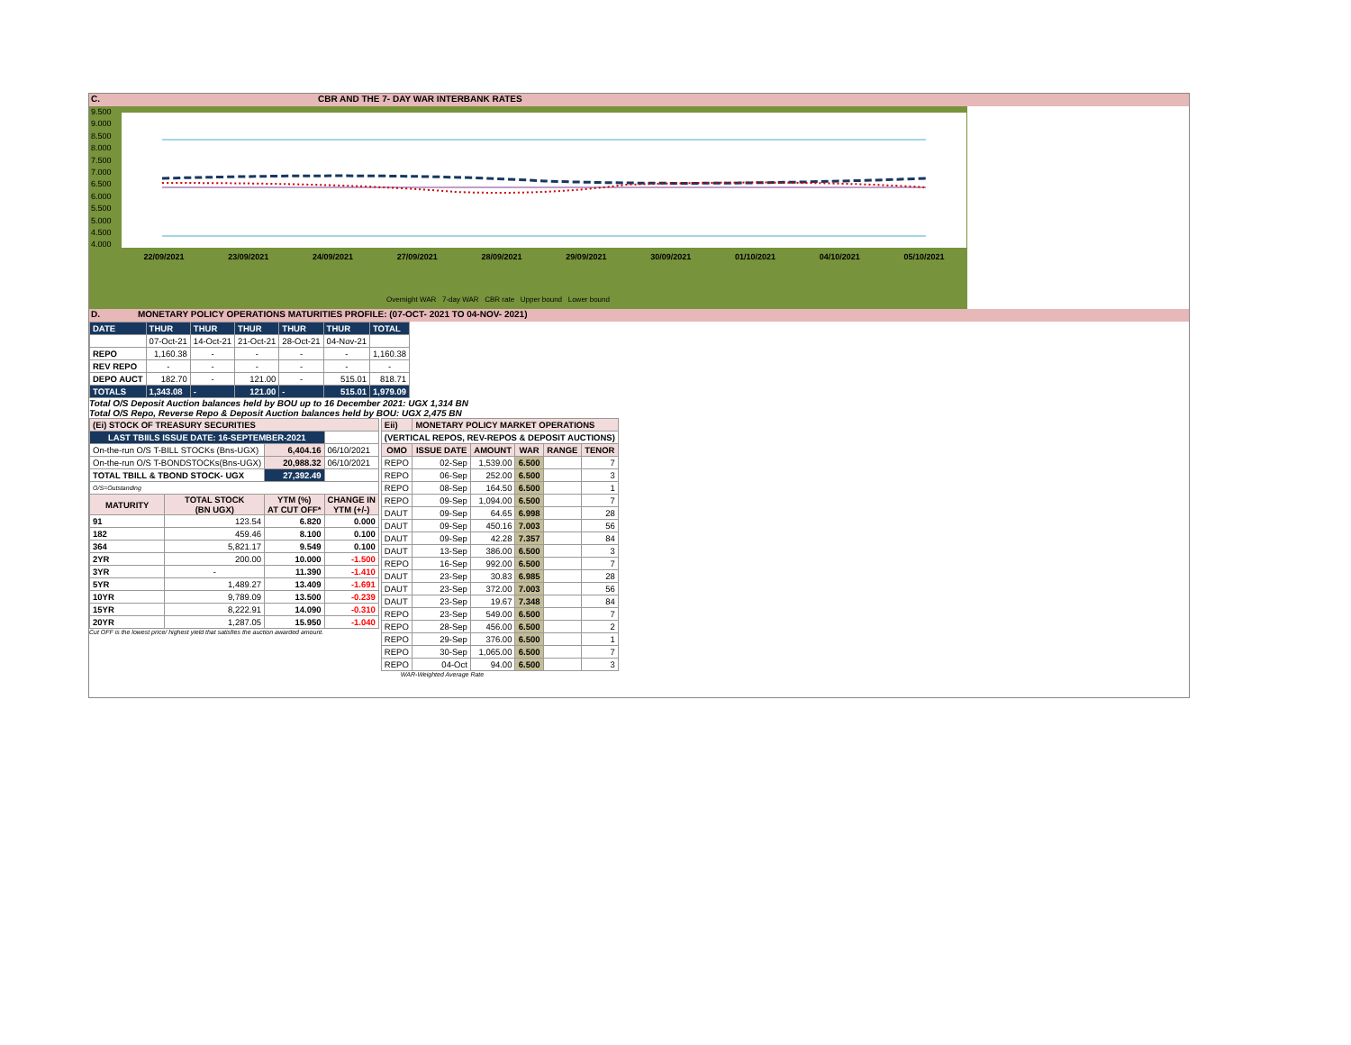C. CBR AND THE 7- DAY WAR INTERBANK RATES
9.500
9.000
8.500
8.000
7.500
7.000
6.500
6.000
5.500
5.000
4.500
4.000
22/09/2021 23/09/2021 24/09/2021 27/09/2021 28/09/2021 29/09/2021 30/09/2021 01/10/2021 04/10/2021 05/10/2021
Overnight WAR 7-day WAR CBR rate Upper bound Lower bound
D. MONETARY POLICY OPERATIONS MATURITIES PROFILE: (07-OCT- 2021 TO 04-NOV- 2021)
| DATE | THUR | THUR | THUR | THUR | THUR | TOTAL |
| | 07-Oct-21 | 14-Oct-21 | 21-Oct-21 | 28-Oct-21 | 04-Nov-21 | |
| REPO | 1,160.38 | - | - | - | - | 1,160.38 |
| REV REPO | - | - | - | - | - | - |
| DEPO AUCT | 182.70 | - | 121.00 | - | 515.01 | 818.71 |
| TOTALS | 1,343.08 | - | 121.00 | - | 515.01 | 1,979.09 |
Total O/S Deposit Auction balances held by BOU up to 16 December 2021: UGX 1,314 BN
Total O/S Repo, Reverse Repo & Deposit Auction balances held by BOU: UGX 2,475 BN
| (Ei) STOCK OF TREASURY SECURITIES | | | |
| LAST TBIILS ISSUE DATE: 16-SEPTEMBER-2021 | | | |
| On-the-run O/S T-BILL STOCKs (Bns-UGX) | | 6,404.16 | 06/10/2021 |
| On-the-run O/S T-BONDSTOCKs(Bns-UGX) | | 20,988.32 | 06/10/2021 |
| TOTAL TBILL & TBOND STOCK- UGX | | 27,392.49 | |
| O/S=Outstanding | | | |
| MATURITY | TOTAL STOCK (BN UGX) | YTM (%) AT CUT OFF* | CHANGE IN YTM (+/-) |
| 91 | 123.54 | 6.820 | 0.000 |
| 182 | 459.46 | 8.100 | 0.100 |
| 364 | 5,821.17 | 9.549 | 0.100 |
| 2YR | 200.00 | 10.000 | -1.500 |
| 3YR | - | 11.390 | -1.410 |
| 5YR | 1,489.27 | 13.409 | -1.691 |
| 10YR | 9,789.09 | 13.500 | -0.239 |
| 15YR | 8,222.91 | 14.090 | -0.310 |
| 20YR | 1,287.05 | 15.950 | -1.040 |
Cut OFF is the lowest price/ highest yield that satisfies the auction awarded amount.
| Eii) | MONETARY POLICY MARKET OPERATIONS | | | | |
| (VERTICAL REPOS, REV-REPOS & DEPOSIT AUCTIONS) | | | | | |
| OMO | ISSUE DATE | AMOUNT | WAR | RANGE | TENOR |
| REPO | 02-Sep | 1,539.00 | 6.500 | | 7 |
| REPO | 06-Sep | 252.00 | 6.500 | | 3 |
| REPO | 08-Sep | 164.50 | 6.500 | | 1 |
| REPO | 09-Sep | 1,094.00 | 6.500 | | 7 |
| DAUT | 09-Sep | 64.65 | 6.998 | | 28 |
| DAUT | 09-Sep | 450.16 | 7.003 | | 56 |
| DAUT | 09-Sep | 42.28 | 7.357 | | 84 |
| DAUT | 13-Sep | 386.00 | 6.500 | | 3 |
| REPO | 16-Sep | 992.00 | 6.500 | | 7 |
| DAUT | 23-Sep | 30.83 | 6.985 | | 28 |
| DAUT | 23-Sep | 372.00 | 7.003 | | 56 |
| DAUT | 23-Sep | 19.67 | 7.348 | | 84 |
| REPO | 23-Sep | 549.00 | 6.500 | | 7 |
| REPO | 28-Sep | 456.00 | 6.500 | | 2 |
| REPO | 29-Sep | 376.00 | 6.500 | | 1 |
| REPO | 30-Sep | 1,065.00 | 6.500 | | 7 |
| REPO | 04-Oct | 94.00 | 6.500 | | 3 |
WAR-Weighted Average Rate